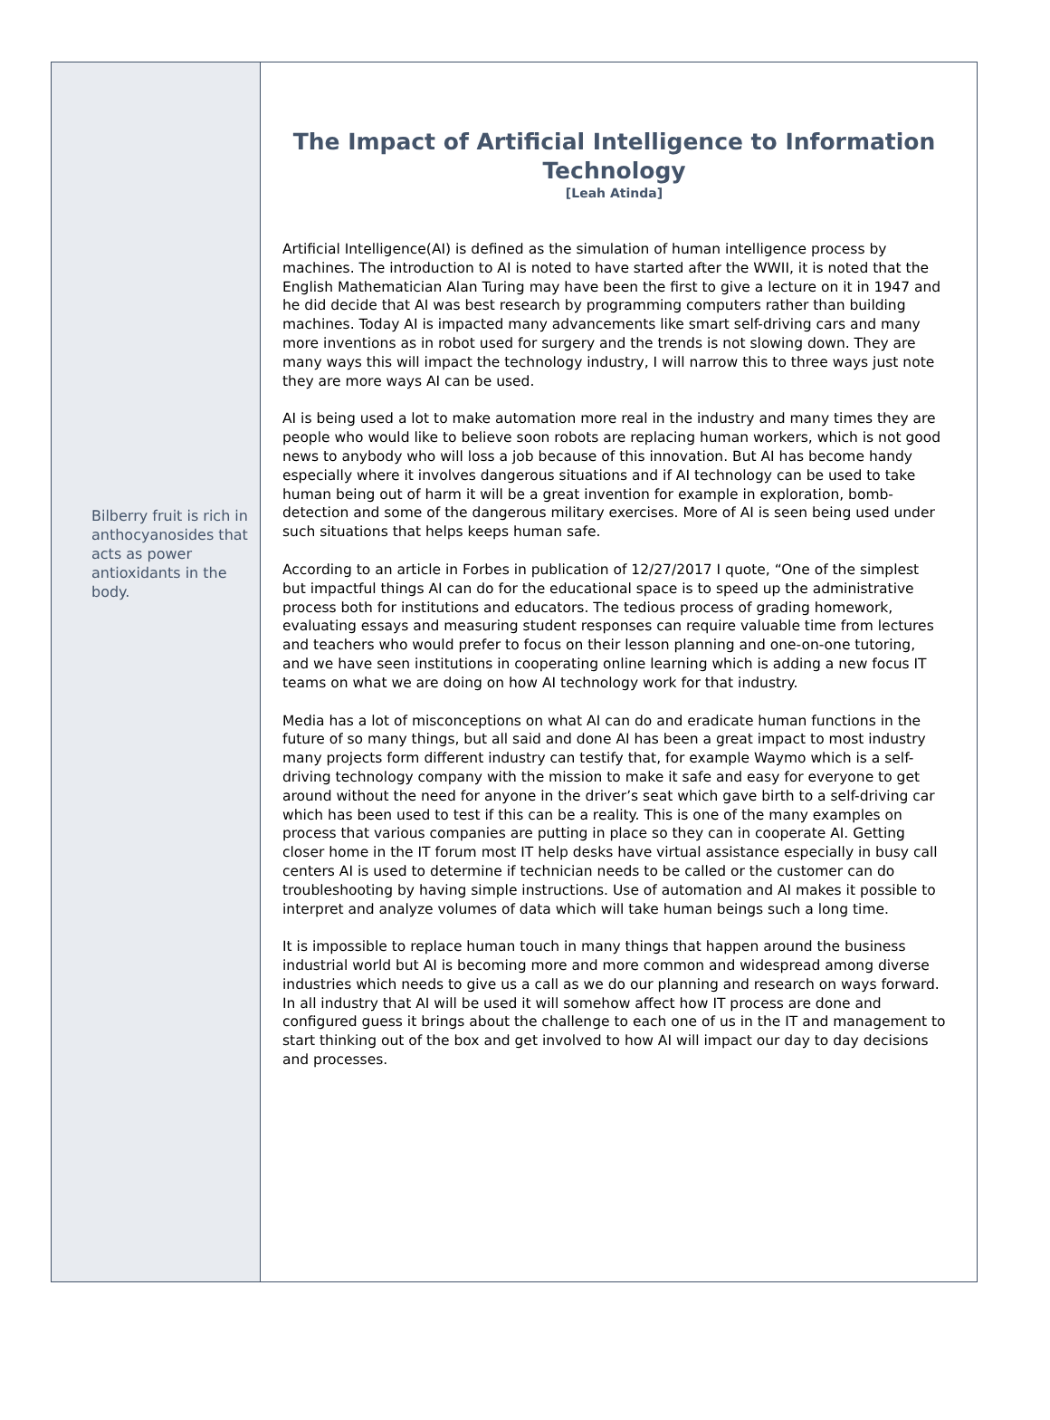Bilberry fruit is rich in anthocyanosides that acts as power antioxidants in the body.
The Impact of Artificial Intelligence to Information Technology
[Leah Atinda]
Artificial Intelligence(AI) is defined as the simulation of human intelligence process by machines. The introduction to AI is noted to have started after the WWII, it is noted that the English Mathematician Alan Turing may have been the first to give a lecture on it in 1947 and he did decide that AI was best research by programming computers rather than building machines. Today AI is impacted many advancements like smart self-driving cars and many more inventions as in robot used for surgery and the trends is not slowing down. They are many ways this will impact the technology industry, I will narrow this to three ways just note they are more ways AI can be used.
AI is being used a lot to make automation more real in the industry and many times they are people who would like to believe soon robots are replacing human workers, which is not good news to anybody who will loss a job because of this innovation. But AI has become handy especially where it involves dangerous situations and if AI technology can be used to take human being out of harm it will be a great invention for example in exploration, bomb-detection and some of the dangerous military exercises. More of AI is seen being used under such situations that helps keeps human safe.
According to an article in Forbes in publication of 12/27/2017 I quote, “One of the simplest but impactful things AI can do for the educational space is to speed up the administrative process both for institutions and educators. The tedious process of grading homework, evaluating essays and measuring student responses can require valuable time from lectures and teachers who would prefer to focus on their lesson planning and one-on-one tutoring, and we have seen institutions in cooperating online learning which is adding a new focus IT teams on what we are doing on how AI technology work for that industry.
Media has a lot of misconceptions on what AI can do and eradicate human functions in the future of so many things, but all said and done AI has been a great impact to most industry many projects form different industry can testify that, for example Waymo which is a self-driving technology company with the mission to make it safe and easy for everyone to get around without the need for anyone in the driver’s seat which gave birth to a self-driving car which has been used to test if this can be a reality. This is one of the many examples on process that various companies are putting in place so they can in cooperate AI. Getting closer home in the IT forum most IT help desks have virtual assistance especially in busy call centers AI is used to determine if technician needs to be called or the customer can do troubleshooting by having simple instructions. Use of automation and AI makes it possible to interpret and analyze volumes of data which will take human beings such a long time.
It is impossible to replace human touch in many things that happen around the business industrial world but AI is becoming more and more common and widespread among diverse industries which needs to give us a call as we do our planning and research on ways forward. In all industry that AI will be used it will somehow affect how IT process are done and configured guess it brings about the challenge to each one of us in the IT and management to start thinking out of the box and get involved to how AI will impact our day to day decisions and processes.